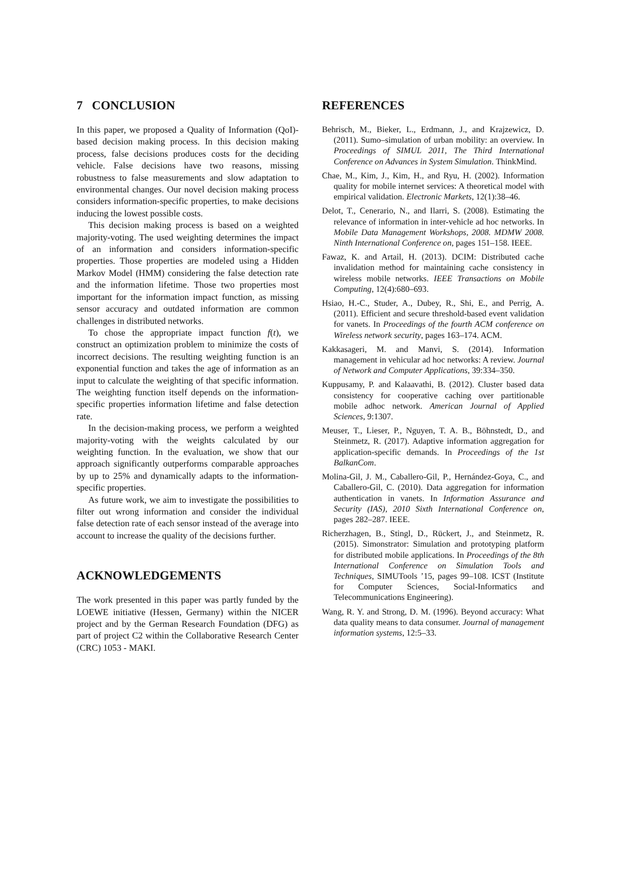7 CONCLUSION
In this paper, we proposed a Quality of Information (QoI)-based decision making process. In this decision making process, false decisions produces costs for the deciding vehicle. False decisions have two reasons, missing robustness to false measurements and slow adaptation to environmental changes. Our novel decision making process considers information-specific properties, to make decisions inducing the lowest possible costs.
This decision making process is based on a weighted majority-voting. The used weighting determines the impact of an information and considers information-specific properties. Those properties are modeled using a Hidden Markov Model (HMM) considering the false detection rate and the information lifetime. Those two properties most important for the information impact function, as missing sensor accuracy and outdated information are common challenges in distributed networks.
To chose the appropriate impact function f(t), we construct an optimization problem to minimize the costs of incorrect decisions. The resulting weighting function is an exponential function and takes the age of information as an input to calculate the weighting of that specific information. The weighting function itself depends on the information-specific properties information lifetime and false detection rate.
In the decision-making process, we perform a weighted majority-voting with the weights calculated by our weighting function. In the evaluation, we show that our approach significantly outperforms comparable approaches by up to 25% and dynamically adapts to the information-specific properties.
As future work, we aim to investigate the possibilities to filter out wrong information and consider the individual false detection rate of each sensor instead of the average into account to increase the quality of the decisions further.
ACKNOWLEDGEMENTS
The work presented in this paper was partly funded by the LOEWE initiative (Hessen, Germany) within the NICER project and by the German Research Foundation (DFG) as part of project C2 within the Collaborative Research Center (CRC) 1053 - MAKI.
REFERENCES
Behrisch, M., Bieker, L., Erdmann, J., and Krajzewicz, D. (2011). Sumo–simulation of urban mobility: an overview. In Proceedings of SIMUL 2011, The Third International Conference on Advances in System Simulation. ThinkMind.
Chae, M., Kim, J., Kim, H., and Ryu, H. (2002). Information quality for mobile internet services: A theoretical model with empirical validation. Electronic Markets, 12(1):38–46.
Delot, T., Cenerario, N., and Ilarri, S. (2008). Estimating the relevance of information in inter-vehicle ad hoc networks. In Mobile Data Management Workshops, 2008. MDMW 2008. Ninth International Conference on, pages 151–158. IEEE.
Fawaz, K. and Artail, H. (2013). DCIM: Distributed cache invalidation method for maintaining cache consistency in wireless mobile networks. IEEE Transactions on Mobile Computing, 12(4):680–693.
Hsiao, H.-C., Studer, A., Dubey, R., Shi, E., and Perrig, A. (2011). Efficient and secure threshold-based event validation for vanets. In Proceedings of the fourth ACM conference on Wireless network security, pages 163–174. ACM.
Kakkasageri, M. and Manvi, S. (2014). Information management in vehicular ad hoc networks: A review. Journal of Network and Computer Applications, 39:334–350.
Kuppusamy, P. and Kalaavathi, B. (2012). Cluster based data consistency for cooperative caching over partitionable mobile adhoc network. American Journal of Applied Sciences, 9:1307.
Meuser, T., Lieser, P., Nguyen, T. A. B., Böhnstedt, D., and Steinmetz, R. (2017). Adaptive information aggregation for application-specific demands. In Proceedings of the 1st BalkanCom.
Molina-Gil, J. M., Caballero-Gil, P., Hernández-Goya, C., and Caballero-Gil, C. (2010). Data aggregation for information authentication in vanets. In Information Assurance and Security (IAS), 2010 Sixth International Conference on, pages 282–287. IEEE.
Richerzhagen, B., Stingl, D., Rückert, J., and Steinmetz, R. (2015). Simonstrator: Simulation and prototyping platform for distributed mobile applications. In Proceedings of the 8th International Conference on Simulation Tools and Techniques, SIMUTools ’15, pages 99–108. ICST (Institute for Computer Sciences, Social-Informatics and Telecommunications Engineering).
Wang, R. Y. and Strong, D. M. (1996). Beyond accuracy: What data quality means to data consumer. Journal of management information systems, 12:5–33.